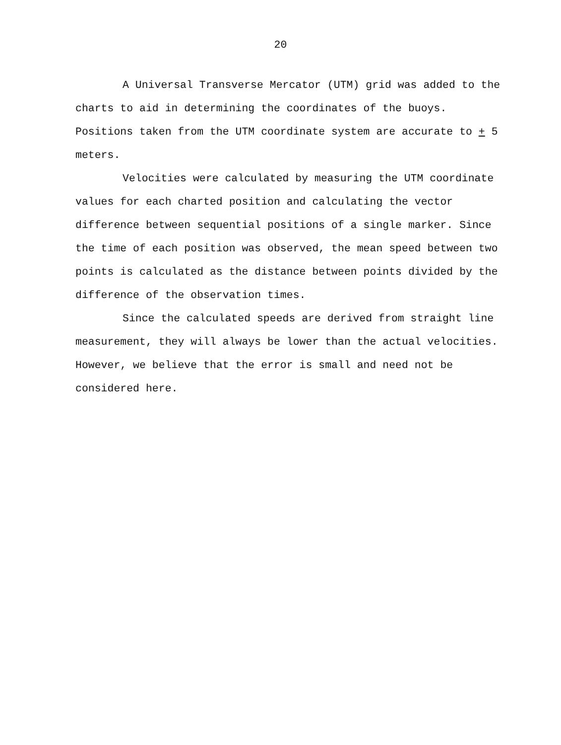20
A Universal Transverse Mercator (UTM) grid was added to the charts to aid in determining the coordinates of the buoys. Positions taken from the UTM coordinate system are accurate to + 5 meters.
Velocities were calculated by measuring the UTM coordinate values for each charted position and calculating the vector difference between sequential positions of a single marker. Since the time of each position was observed, the mean speed between two points is calculated as the distance between points divided by the difference of the observation times.
Since the calculated speeds are derived from straight line measurement, they will always be lower than the actual velocities. However, we believe that the error is small and need not be considered here.